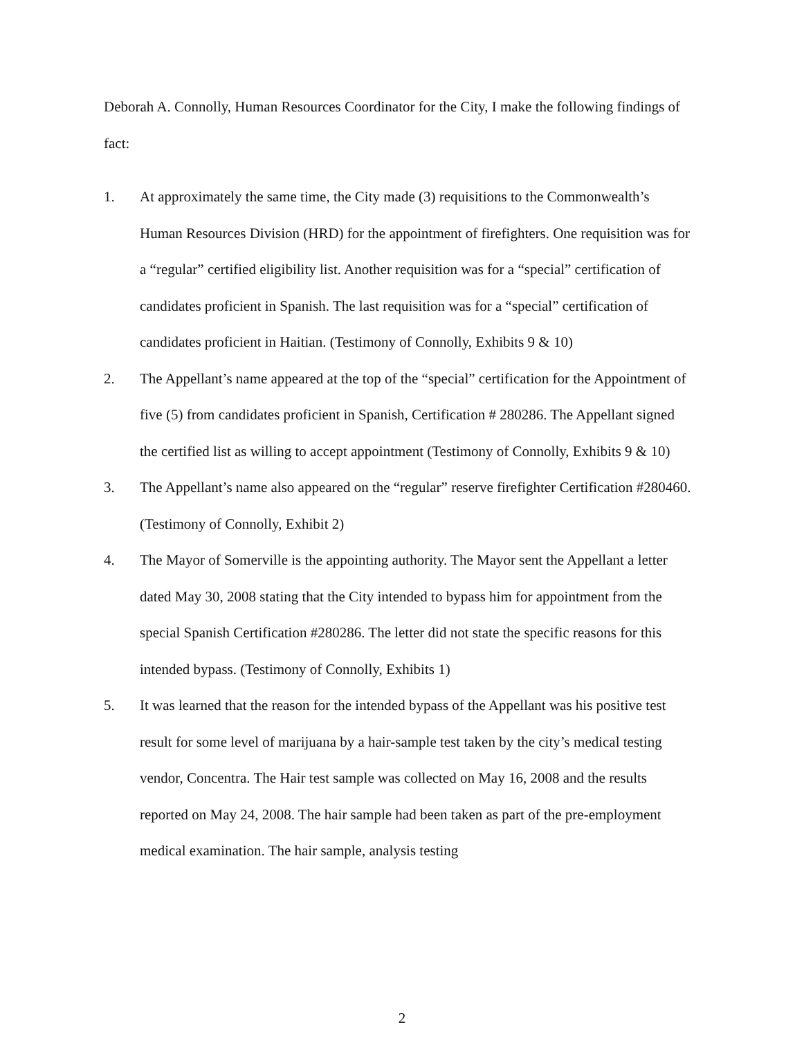Deborah A. Connolly, Human Resources Coordinator for the City, I make the following findings of fact:
1. At approximately the same time, the City made (3) requisitions to the Commonwealth’s Human Resources Division (HRD) for the appointment of firefighters. One requisition was for a “regular” certified eligibility list. Another requisition was for a “special” certification of candidates proficient in Spanish. The last requisition was for a “special” certification of candidates proficient in Haitian. (Testimony of Connolly, Exhibits 9 & 10)
2. The Appellant’s name appeared at the top of the “special” certification for the Appointment of five (5) from candidates proficient in Spanish, Certification # 280286. The Appellant signed the certified list as willing to accept appointment (Testimony of Connolly, Exhibits 9 & 10)
3. The Appellant’s name also appeared on the “regular” reserve firefighter Certification #280460. (Testimony of Connolly, Exhibit 2)
4. The Mayor of Somerville is the appointing authority. The Mayor sent the Appellant a letter dated May 30, 2008 stating that the City intended to bypass him for appointment from the special Spanish Certification #280286. The letter did not state the specific reasons for this intended bypass. (Testimony of Connolly, Exhibits 1)
5. It was learned that the reason for the intended bypass of the Appellant was his positive test result for some level of marijuana by a hair-sample test taken by the city’s medical testing vendor, Concentra. The Hair test sample was collected on May 16, 2008 and the results reported on May 24, 2008. The hair sample had been taken as part of the pre-employment medical examination. The hair sample, analysis testing
2